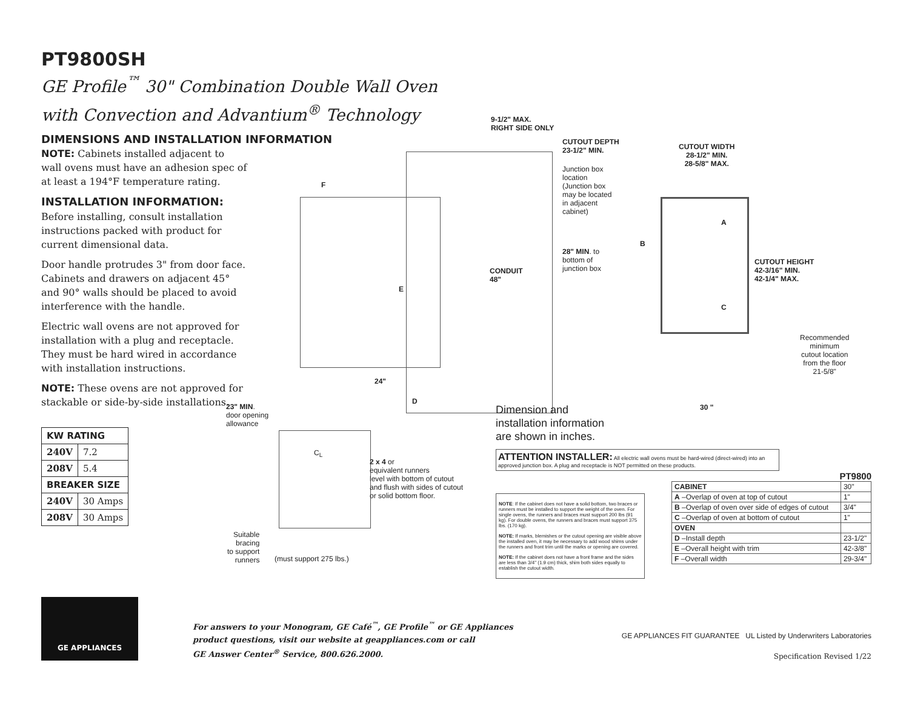PT9800SH
GE Profile<sup>™</sup> 30" Combination Double Wall Oven
with Convection and Advantium<sup>®</sup> Technology
DIMENSIONS AND INSTALLATION INFORMATION
NOTE: Cabinets installed adjacent to wall ovens must have an adhesion spec of at least a 194°F temperature rating.
INSTALLATION INFORMATION:
Before installing, consult installation instructions packed with product for current dimensional data.
Door handle protrudes 3" from door face. Cabinets and drawers on adjacent 45° and 90° walls should be placed to avoid interference with the handle.
Electric wall ovens are not approved for installation with a plug and receptacle. They must be hard wired in accordance with installation instructions.
NOTE: These ovens are not approved for stackable or side-by-side installations.
| KW RATING | |
| --- | --- |
| 240V | 7.2 |
| 208V | 5.4 |
| BREAKER SIZE | |
| 240V | 30 Amps |
| 208V | 30 Amps |
9-1/2" MAX.
RIGHT SIDE ONLY
CUTOUT DEPTH
23-1/2" MIN.
Junction box
location
(Junction box
may be located
in adjacent
cabinet)
28" MIN. to
bottom of
junction box
CONDUIT
48"
F
E
24"
D
23" MIN.
door opening
allowance
CUTOUT WIDTH
28-1/2" MIN.
28-5/8" MAX.
A
B
C
CUTOUT HEIGHT
42-3/16" MIN.
42-1/4" MAX.
Recommended
minimum
cutout location
from the floor
21-5/8"
30 "
C<sub>L</sub>
2 x 4 or
equivalent runners
level with bottom of cutout
and flush with sides of cutout
or solid bottom floor.
Suitable
bracing
to support
runners
(must support 275 lbs.)
Dimension and
installation information
are shown in inches.
ATTENTION INSTALLER: All electric wall ovens must be hard-wired (direct-wired) into an approved junction box. A plug and receptacle is NOT permitted on these products.
PT9800
NOTE: If the cabinet does not have a solid bottom, two braces or runners must be installed to support the weight of the oven. For single ovens, the runners and braces must support 200 lbs (91 kg). For double ovens, the runners and braces must support 375 lbs. (170 kg).
NOTE: If marks, blemishes or the cutout opening are visible above the installed oven, it may be necessary to add wood shims under the runners and front trim until the marks or opening are covered.
NOTE: If the cabinet does not have a front frame and the sides are less than 3/4" (1.9 cm) thick, shim both sides equally to establish the cutout width.
| CABINET | 30" |
| A –Overlap of oven at top of cutout | 1" |
| B –Overlap of oven over side of edges of cutout | 3/4" |
| C –Overlap of oven at bottom of cutout | 1" |
| OVEN | |
| D –Install depth | 23-1/2" |
| E –Overall height with trim | 42-3/8" |
| F –Overall width | 29-3/4" |
GE APPLIANCES
For answers to your Monogram, GE Café<sup>™</sup>, GE Profile<sup>™</sup> or GE Appliances
product questions, visit our website at geappliances.com or call
GE Answer Center<sup>®</sup> Service, 800.626.2000.
GE APPLIANCES FIT GUARANTEE UL Listed by Underwriters Laboratories
Specification Revised 1/22